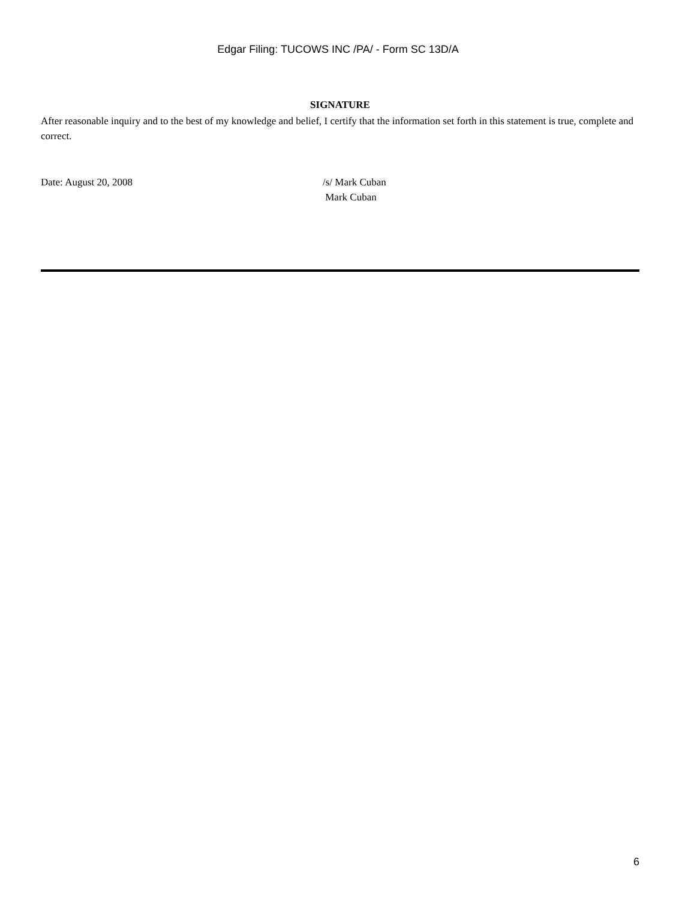Edgar Filing: TUCOWS INC /PA/ - Form SC 13D/A
SIGNATURE
After reasonable inquiry and to the best of my knowledge and belief, I certify that the information set forth in this statement is true, complete and correct.
Date: August 20, 2008 /s/ Mark Cuban
Mark Cuban
6